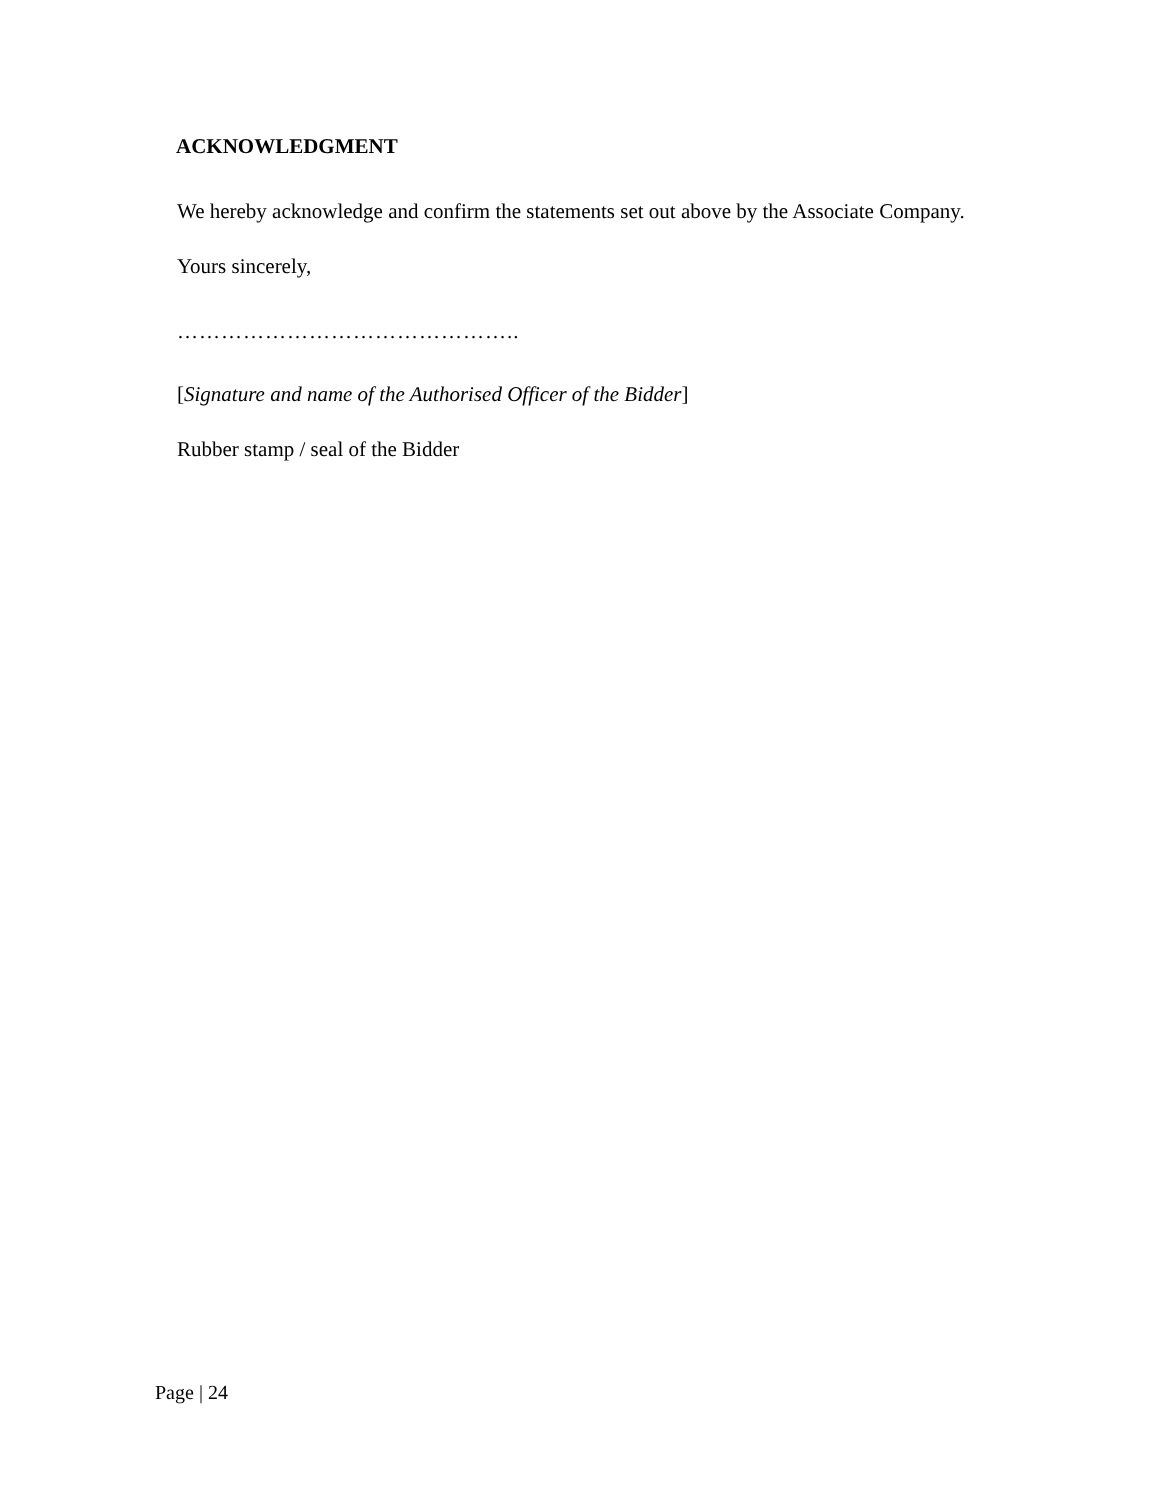ACKNOWLEDGMENT
We hereby acknowledge and confirm the statements set out above by the Associate Company.
Yours sincerely,
………………………………………..
[Signature and name of the Authorised Officer of the Bidder]
Rubber stamp / seal of the Bidder
Page | 24